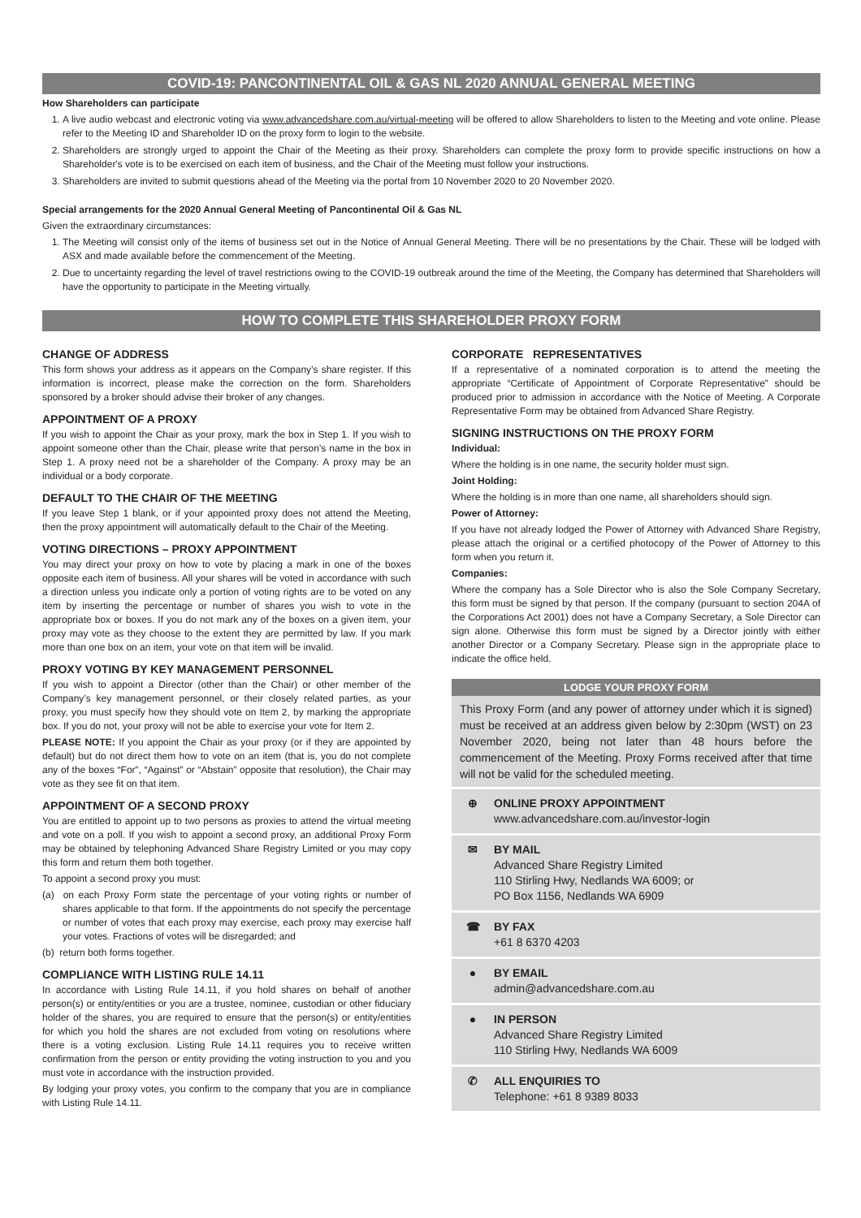COVID-19: PANCONTINENTAL OIL & GAS NL 2020 ANNUAL GENERAL MEETING
How Shareholders can participate
1. A live audio webcast and electronic voting via www.advancedshare.com.au/virtual-meeting will be offered to allow Shareholders to listen to the Meeting and vote online. Please refer to the Meeting ID and Shareholder ID on the proxy form to login to the website.
2. Shareholders are strongly urged to appoint the Chair of the Meeting as their proxy. Shareholders can complete the proxy form to provide specific instructions on how a Shareholder's vote is to be exercised on each item of business, and the Chair of the Meeting must follow your instructions.
3. Shareholders are invited to submit questions ahead of the Meeting via the portal from 10 November 2020 to 20 November 2020.
Special arrangements for the 2020 Annual General Meeting of Pancontinental Oil & Gas NL
Given the extraordinary circumstances:
1. The Meeting will consist only of the items of business set out in the Notice of Annual General Meeting. There will be no presentations by the Chair. These will be lodged with ASX and made available before the commencement of the Meeting.
2. Due to uncertainty regarding the level of travel restrictions owing to the COVID-19 outbreak around the time of the Meeting, the Company has determined that Shareholders will have the opportunity to participate in the Meeting virtually.
HOW TO COMPLETE THIS SHAREHOLDER PROXY FORM
CHANGE OF ADDRESS
This form shows your address as it appears on the Company’s share register. If this information is incorrect, please make the correction on the form. Shareholders sponsored by a broker should advise their broker of any changes.
APPOINTMENT OF A PROXY
If you wish to appoint the Chair as your proxy, mark the box in Step 1. If you wish to appoint someone other than the Chair, please write that person’s name in the box in Step 1. A proxy need not be a shareholder of the Company. A proxy may be an individual or a body corporate.
DEFAULT TO THE CHAIR OF THE MEETING
If you leave Step 1 blank, or if your appointed proxy does not attend the Meeting, then the proxy appointment will automatically default to the Chair of the Meeting.
VOTING DIRECTIONS – PROXY APPOINTMENT
You may direct your proxy on how to vote by placing a mark in one of the boxes opposite each item of business. All your shares will be voted in accordance with such a direction unless you indicate only a portion of voting rights are to be voted on any item by inserting the percentage or number of shares you wish to vote in the appropriate box or boxes. If you do not mark any of the boxes on a given item, your proxy may vote as they choose to the extent they are permitted by law. If you mark more than one box on an item, your vote on that item will be invalid.
PROXY VOTING BY KEY MANAGEMENT PERSONNEL
If you wish to appoint a Director (other than the Chair) or other member of the Company’s key management personnel, or their closely related parties, as your proxy, you must specify how they should vote on Item 2, by marking the appropriate box. If you do not, your proxy will not be able to exercise your vote for Item 2.
PLEASE NOTE: If you appoint the Chair as your proxy (or if they are appointed by default) but do not direct them how to vote on an item (that is, you do not complete any of the boxes “For”, “Against” or “Abstain” opposite that resolution), the Chair may vote as they see fit on that item.
APPOINTMENT OF A SECOND PROXY
You are entitled to appoint up to two persons as proxies to attend the virtual meeting and vote on a poll. If you wish to appoint a second proxy, an additional Proxy Form may be obtained by telephoning Advanced Share Registry Limited or you may copy this form and return them both together.
To appoint a second proxy you must:
(a) on each Proxy Form state the percentage of your voting rights or number of shares applicable to that form. If the appointments do not specify the percentage or number of votes that each proxy may exercise, each proxy may exercise half your votes. Fractions of votes will be disregarded; and
(b) return both forms together.
COMPLIANCE WITH LISTING RULE 14.11
In accordance with Listing Rule 14.11, if you hold shares on behalf of another person(s) or entity/entities or you are a trustee, nominee, custodian or other fiduciary holder of the shares, you are required to ensure that the person(s) or entity/entities for which you hold the shares are not excluded from voting on resolutions where there is a voting exclusion. Listing Rule 14.11 requires you to receive written confirmation from the person or entity providing the voting instruction to you and you must vote in accordance with the instruction provided.
By lodging your proxy votes, you confirm to the company that you are in compliance with Listing Rule 14.11.
CORPORATE REPRESENTATIVES
If a representative of a nominated corporation is to attend the meeting the appropriate “Certificate of Appointment of Corporate Representative” should be produced prior to admission in accordance with the Notice of Meeting. A Corporate Representative Form may be obtained from Advanced Share Registry.
SIGNING INSTRUCTIONS ON THE PROXY FORM
Individual:
Where the holding is in one name, the security holder must sign.
Joint Holding:
Where the holding is in more than one name, all shareholders should sign.
Power of Attorney:
If you have not already lodged the Power of Attorney with Advanced Share Registry, please attach the original or a certified photocopy of the Power of Attorney to this form when you return it.
Companies:
Where the company has a Sole Director who is also the Sole Company Secretary, this form must be signed by that person. If the company (pursuant to section 204A of the Corporations Act 2001) does not have a Company Secretary, a Sole Director can sign alone. Otherwise this form must be signed by a Director jointly with either another Director or a Company Secretary. Please sign in the appropriate place to indicate the office held.
LODGE YOUR PROXY FORM
This Proxy Form (and any power of attorney under which it is signed) must be received at an address given below by 2:30pm (WST) on 23 November 2020, being not later than 48 hours before the commencement of the Meeting. Proxy Forms received after that time will not be valid for the scheduled meeting.
⊕ ONLINE PROXY APPOINTMENT
www.advancedshare.com.au/investor-login
✉ BY MAIL
Advanced Share Registry Limited
110 Stirling Hwy, Nedlands WA 6009; or
PO Box 1156, Nedlands WA 6909
☎ BY FAX
+61 8 6370 4203
● BY EMAIL
admin@advancedshare.com.au
● IN PERSON
Advanced Share Registry Limited
110 Stirling Hwy, Nedlands WA 6009
✆ ALL ENQUIRIES TO
Telephone: +61 8 9389 8033